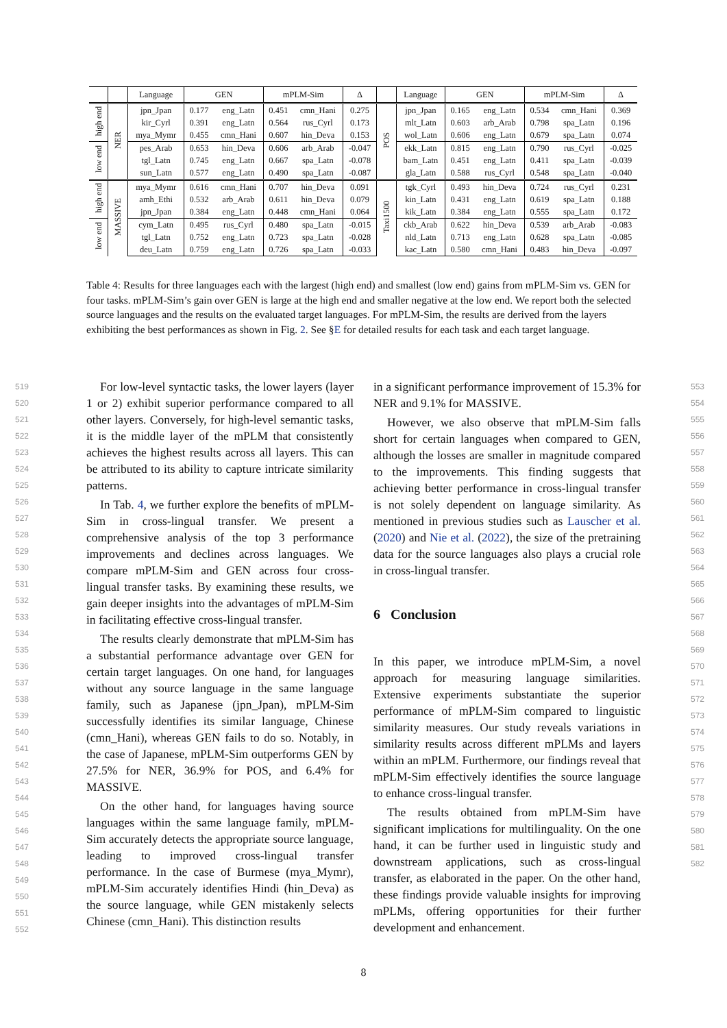| | | Language | GEN | | mPLM-Sim | | Δ | | Language | GEN | | mPLM-Sim | | Δ |
| --- | --- | --- | --- | --- | --- | --- | --- | --- | --- | --- | --- | --- | --- | --- |
| high end | NER | jpn_Jpan | 0.177 | eng_Latn | 0.451 | cmn_Hani | 0.275 | POS | jpn_Jpan | 0.165 | eng_Latn | 0.534 | cmn_Hani | 0.369 |
| | | kir_Cyrl | 0.391 | eng_Latn | 0.564 | rus_Cyrl | 0.173 | | mlt_Latn | 0.603 | arb_Arab | 0.798 | spa_Latn | 0.196 |
| | | mya_Mymr | 0.455 | cmn_Hani | 0.607 | hin_Deva | 0.153 | | wol_Latn | 0.606 | eng_Latn | 0.679 | spa_Latn | 0.074 |
| low end | | pes_Arab | 0.653 | hin_Deva | 0.606 | arb_Arab | -0.047 | | ekk_Latn | 0.815 | eng_Latn | 0.790 | rus_Cyrl | -0.025 |
| | | tgl_Latn | 0.745 | eng_Latn | 0.667 | spa_Latn | -0.078 | | bam_Latn | 0.451 | eng_Latn | 0.411 | spa_Latn | -0.039 |
| | | sun_Latn | 0.577 | eng_Latn | 0.490 | spa_Latn | -0.087 | | gla_Latn | 0.588 | rus_Cyrl | 0.548 | spa_Latn | -0.040 |
| high end | MASSIVE | mya_Mymr | 0.616 | cmn_Hani | 0.707 | hin_Deva | 0.091 | Taxi1500 | tgk_Cyrl | 0.493 | hin_Deva | 0.724 | rus_Cyrl | 0.231 |
| | | amh_Ethi | 0.532 | arb_Arab | 0.611 | hin_Deva | 0.079 | | kin_Latn | 0.431 | eng_Latn | 0.619 | spa_Latn | 0.188 |
| | | jpn_Jpan | 0.384 | eng_Latn | 0.448 | cmn_Hani | 0.064 | | kik_Latn | 0.384 | eng_Latn | 0.555 | spa_Latn | 0.172 |
| low end | | cym_Latn | 0.495 | rus_Cyrl | 0.480 | spa_Latn | -0.015 | | ckb_Arab | 0.622 | hin_Deva | 0.539 | arb_Arab | -0.083 |
| | | tgl_Latn | 0.752 | eng_Latn | 0.723 | spa_Latn | -0.028 | | nld_Latn | 0.713 | eng_Latn | 0.628 | spa_Latn | -0.085 |
| | | deu_Latn | 0.759 | eng_Latn | 0.726 | spa_Latn | -0.033 | | kac_Latn | 0.580 | cmn_Hani | 0.483 | hin_Deva | -0.097 |
Table 4: Results for three languages each with the largest (high end) and smallest (low end) gains from mPLM-Sim vs. GEN for four tasks. mPLM-Sim’s gain over GEN is large at the high end and smaller negative at the low end. We report both the selected source languages and the results on the evaluated target languages. For mPLM-Sim, the results are derived from the layers exhibiting the best performances as shown in Fig. 2. See §E for detailed results for each task and each target language.
519
520
521
522
523
524
525
526
527
528
529
530
531
532
533
534
535
536
537
538
539
540
541
542
543
544
545
546
547
548
549
550
551
552
For low-level syntactic tasks, the lower layers (layer 1 or 2) exhibit superior performance compared to all other layers. Conversely, for high-level semantic tasks, it is the middle layer of the mPLM that consistently achieves the highest results across all layers. This can be attributed to its ability to capture intricate similarity patterns.
In Tab. 4, we further explore the benefits of mPLM-Sim in cross-lingual transfer. We present a comprehensive analysis of the top 3 performance improvements and declines across languages. We compare mPLM-Sim and GEN across four cross-lingual transfer tasks. By examining these results, we gain deeper insights into the advantages of mPLM-Sim in facilitating effective cross-lingual transfer.
The results clearly demonstrate that mPLM-Sim has a substantial performance advantage over GEN for certain target languages. On one hand, for languages without any source language in the same language family, such as Japanese (jpn_Jpan), mPLM-Sim successfully identifies its similar language, Chinese (cmn_Hani), whereas GEN fails to do so. Notably, in the case of Japanese, mPLM-Sim outperforms GEN by 27.5% for NER, 36.9% for POS, and 6.4% for MASSIVE.
On the other hand, for languages having source languages within the same language family, mPLM-Sim accurately detects the appropriate source language, leading to improved cross-lingual transfer performance. In the case of Burmese (mya_Mymr), mPLM-Sim accurately identifies Hindi (hin_Deva) as the source language, while GEN mistakenly selects Chinese (cmn_Hani). This distinction results
in a significant performance improvement of 15.3% for NER and 9.1% for MASSIVE.
However, we also observe that mPLM-Sim falls short for certain languages when compared to GEN, although the losses are smaller in magnitude compared to the improvements. This finding suggests that achieving better performance in cross-lingual transfer is not solely dependent on language similarity. As mentioned in previous studies such as Lauscher et al. (2020) and Nie et al. (2022), the size of the pretraining data for the source languages also plays a crucial role in cross-lingual transfer.
6 Conclusion
In this paper, we introduce mPLM-Sim, a novel approach for measuring language similarities. Extensive experiments substantiate the superior performance of mPLM-Sim compared to linguistic similarity measures. Our study reveals variations in similarity results across different mPLMs and layers within an mPLM. Furthermore, our findings reveal that mPLM-Sim effectively identifies the source language to enhance cross-lingual transfer.
The results obtained from mPLM-Sim have significant implications for multilinguality. On the one hand, it can be further used in linguistic study and downstream applications, such as cross-lingual transfer, as elaborated in the paper. On the other hand, these findings provide valuable insights for improving mPLMs, offering opportunities for their further development and enhancement.
553
554
555
556
557
558
559
560
561
562
563
564
565
566
567
568
569
570
571
572
573
574
575
576
577
578
579
580
581
582
8